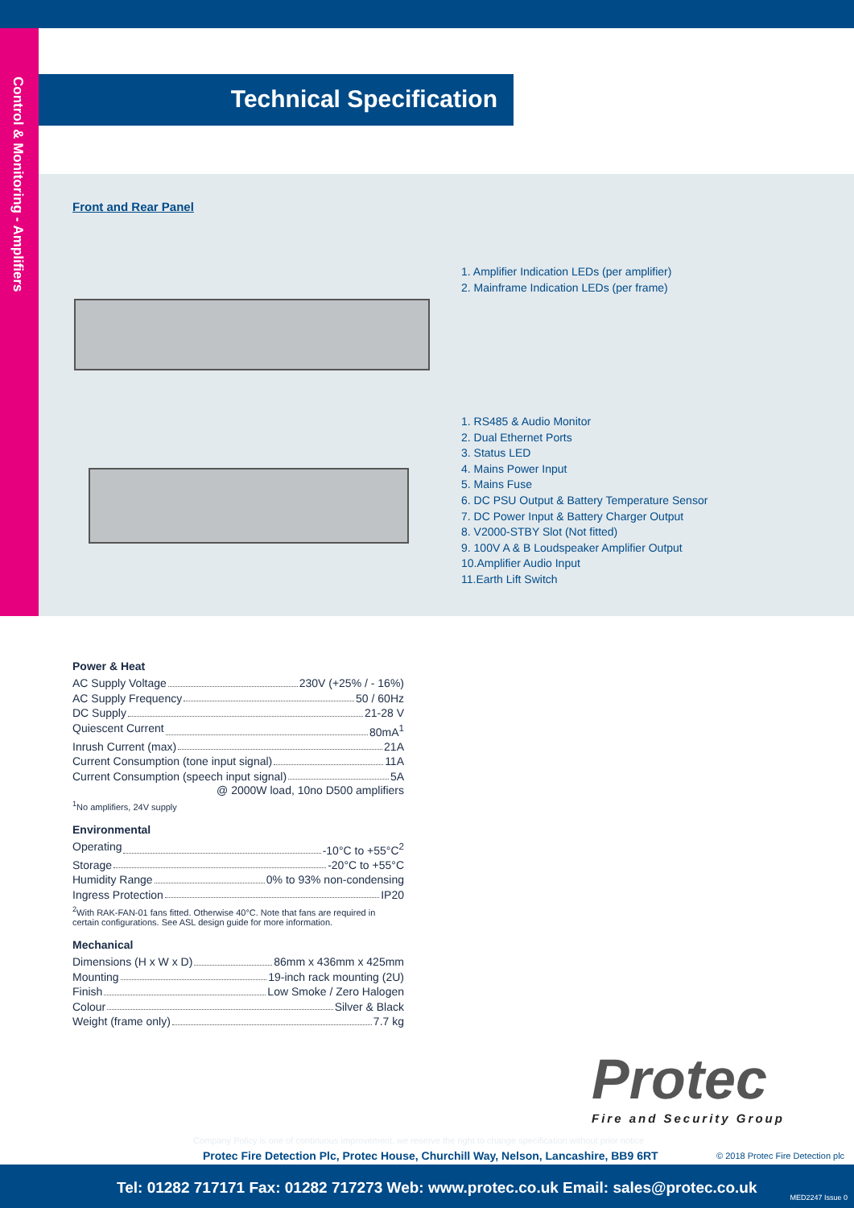Control & Monitoring - Amplifiers
Technical Specification
Front and Rear Panel
1. Amplifier Indication LEDs (per amplifier)
2. Mainframe Indication LEDs (per frame)
1. RS485 & Audio Monitor
2. Dual Ethernet Ports
3. Status LED
4. Mains Power Input
5. Mains Fuse
6. DC PSU Output & Battery Temperature Sensor
7. DC Power Input & Battery Charger Output
8. V2000-STBY Slot (Not fitted)
9. 100V A & B Loudspeaker Amplifier Output
10.Amplifier Audio Input
11.Earth Lift Switch
Power & Heat
AC Supply Voltage 230V (+25% / - 16%)
AC Supply Frequency 50 / 60Hz
DC Supply 21-28 V
Quiescent Current 80mA<sup>1</sup>
Inrush Current (max) 21A
Current Consumption (tone input signal) 11A
Current Consumption (speech input signal) 5A
@ 2000W load, 10no D500 amplifiers
<sup>1</sup> No amplifiers, 24V supply
Environmental
Operating -10°C to +55°C<sup>2</sup>
Storage -20°C to +55°C
Humidity Range 0% to 93% non-condensing
Ingress Protection IP20
<sup>2</sup> With RAK-FAN-01 fans fitted. Otherwise 40°C. Note that fans are required in certain configurations. See ASL design guide for more information.
Mechanical
Dimensions (H x W x D) 86mm x 436mm x 425mm
Mounting 19-inch rack mounting (2U)
Finish Low Smoke / Zero Halogen
Colour Silver & Black
Weight (frame only) 7.7 kg
Protec
Fire and Security Group
Company Policy is one of continuous improvement, we reserve the right to change specification without prior notice
Protec Fire Detection Plc, Protec House, Churchill Way, Nelson, Lancashire, BB9 6RT
© 2018 Protec Fire Detection plc
Tel: 01282 717171 Fax: 01282 717273 Web: www.protec.co.uk Email: sales@protec.co.uk
MED2247 Issue 0